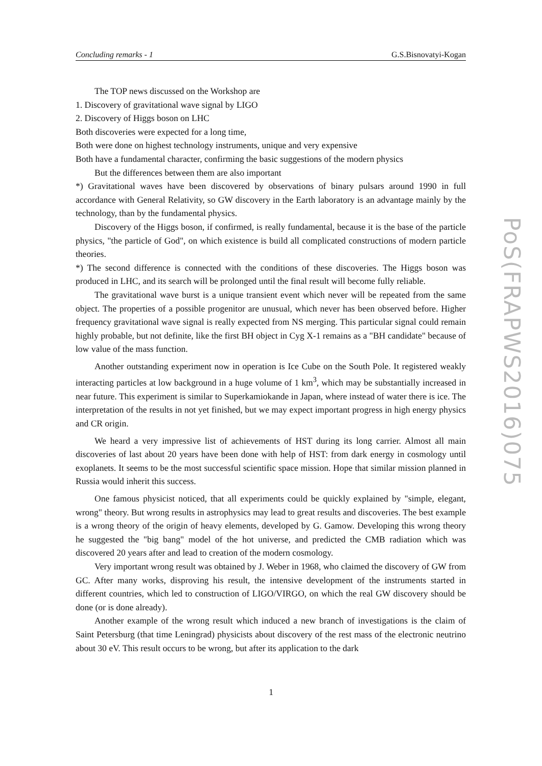Concluding remarks - 1 G.S.Bisnovatyi-Kogan
The TOP news discussed on the Workshop are
1. Discovery of gravitational wave signal by LIGO
2. Discovery of Higgs boson on LHC
Both discoveries were expected for a long time,
Both were done on highest technology instruments, unique and very expensive
Both have a fundamental character, confirming the basic suggestions of the modern physics
But the differences between them are also important
*) Gravitational waves have been discovered by observations of binary pulsars around 1990 in full accordance with General Relativity, so GW discovery in the Earth laboratory is an advantage mainly by the technology, than by the fundamental physics.
Discovery of the Higgs boson, if confirmed, is really fundamental, because it is the base of the particle physics, "the particle of God", on which existence is build all complicated constructions of modern particle theories.
*) The second difference is connected with the conditions of these discoveries. The Higgs boson was produced in LHC, and its search will be prolonged until the final result will become fully reliable.
The gravitational wave burst is a unique transient event which never will be repeated from the same object. The properties of a possible progenitor are unusual, which never has been observed before. Higher frequency gravitational wave signal is really expected from NS merging. This particular signal could remain highly probable, but not definite, like the first BH object in Cyg X-1 remains as a "BH candidate" because of low value of the mass function.
Another outstanding experiment now in operation is Ice Cube on the South Pole. It registered weakly interacting particles at low background in a huge volume of 1 km<sup>3</sup>, which may be substantially increased in near future. This experiment is similar to Superkamiokande in Japan, where instead of water there is ice. The interpretation of the results in not yet finished, but we may expect important progress in high energy physics and CR origin.
We heard a very impressive list of achievements of HST during its long carrier. Almost all main discoveries of last about 20 years have been done with help of HST: from dark energy in cosmology until exoplanets. It seems to be the most successful scientific space mission. Hope that similar mission planned in Russia would inherit this success.
One famous physicist noticed, that all experiments could be quickly explained by "simple, elegant, wrong" theory. But wrong results in astrophysics may lead to great results and discoveries. The best example is a wrong theory of the origin of heavy elements, developed by G. Gamow. Developing this wrong theory he suggested the "big bang" model of the hot universe, and predicted the CMB radiation which was discovered 20 years after and lead to creation of the modern cosmology.
Very important wrong result was obtained by J. Weber in 1968, who claimed the discovery of GW from GC. After many works, disproving his result, the intensive development of the instruments started in different countries, which led to construction of LIGO/VIRGO, on which the real GW discovery should be done (or is done already).
Another example of the wrong result which induced a new branch of investigations is the claim of Saint Petersburg (that time Leningrad) physicists about discovery of the rest mass of the electronic neutrino about 30 eV. This result occurs to be wrong, but after its application to the dark
PoS(FRAPWS2016)075
1